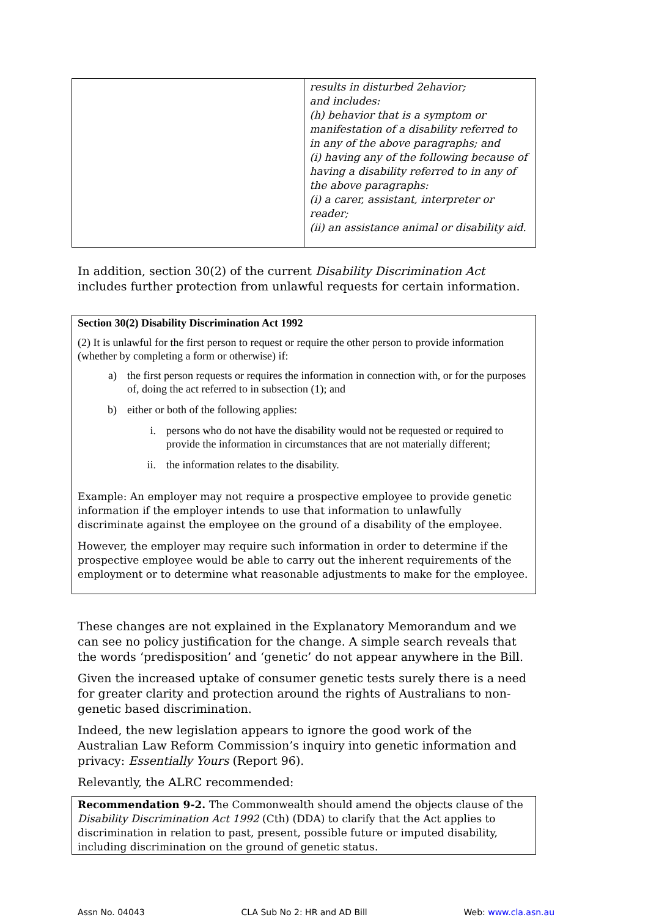| | results in disturbed 2ehavior; and includes: (h) behavior that is a symptom or manifestation of a disability referred to in any of the above paragraphs; and (i) having any of the following because of having a disability referred to in any of the above paragraphs: (i) a carer, assistant, interpreter or reader; (ii) an assistance animal or disability aid. |
In addition, section 30(2) of the current Disability Discrimination Act includes further protection from unlawful requests for certain information.
Section 30(2) Disability Discrimination Act 1992
(2) It is unlawful for the first person to request or require the other person to provide information (whether by completing a form or otherwise) if:
a) the first person requests or requires the information in connection with, or for the purposes of, doing the act referred to in subsection (1); and
b) either or both of the following applies:
i. persons who do not have the disability would not be requested or required to provide the information in circumstances that are not materially different;
ii. the information relates to the disability.
Example: An employer may not require a prospective employee to provide genetic information if the employer intends to use that information to unlawfully discriminate against the employee on the ground of a disability of the employee.
However, the employer may require such information in order to determine if the prospective employee would be able to carry out the inherent requirements of the employment or to determine what reasonable adjustments to make for the employee.
These changes are not explained in the Explanatory Memorandum and we can see no policy justification for the change. A simple search reveals that the words ‘predisposition’ and ‘genetic’ do not appear anywhere in the Bill.
Given the increased uptake of consumer genetic tests surely there is a need for greater clarity and protection around the rights of Australians to non-genetic based discrimination.
Indeed, the new legislation appears to ignore the good work of the Australian Law Reform Commission’s inquiry into genetic information and privacy: Essentially Yours (Report 96).
Relevantly, the ALRC recommended:
Recommendation 9-2. The Commonwealth should amend the objects clause of the Disability Discrimination Act 1992 (Cth) (DDA) to clarify that the Act applies to discrimination in relation to past, present, possible future or imputed disability, including discrimination on the ground of genetic status.
Assn No. 04043 CLA Sub No 2: HR and AD Bill Web: www.cla.asn.au